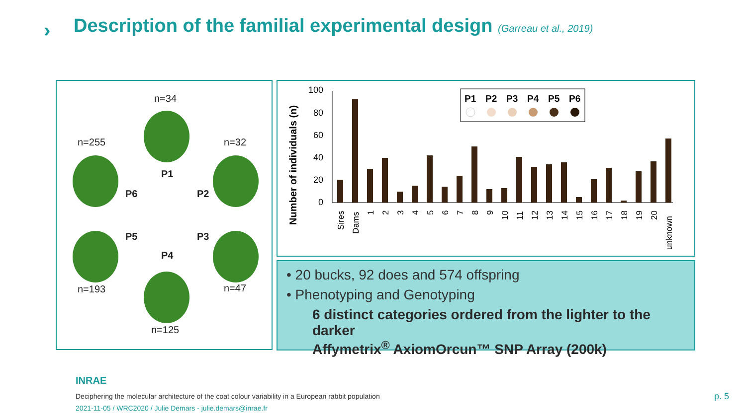›
Description of the familial experimental design (Garreau et al., 2019)
n=34
n=255 n=32
P1
P6 P2
P5 P3
P4
n=193 n=47
n=125
Number of individuals (n)
100
80
60
40
20
0
Sires
Dams
1
2
3
4
5
6
7
8
9
10
11
12
13
14
15
16
17
18
19
20
unknown
P1
P2
P3
P4
P5
P6
• 20 bucks, 92 does and 574 offspring
• Phenotyping and Genotyping
6 distinct categories ordered from the lighter to the darker
Affymetrix<sup>®</sup> AxiomOrcun™ SNP Array (200k)
INRAE
Deciphering the molecular architecture of the coat colour variability in a European rabbit population
2021-11-05 / WRC2020 / Julie Demars - julie.demars@inrae.fr
p. 5